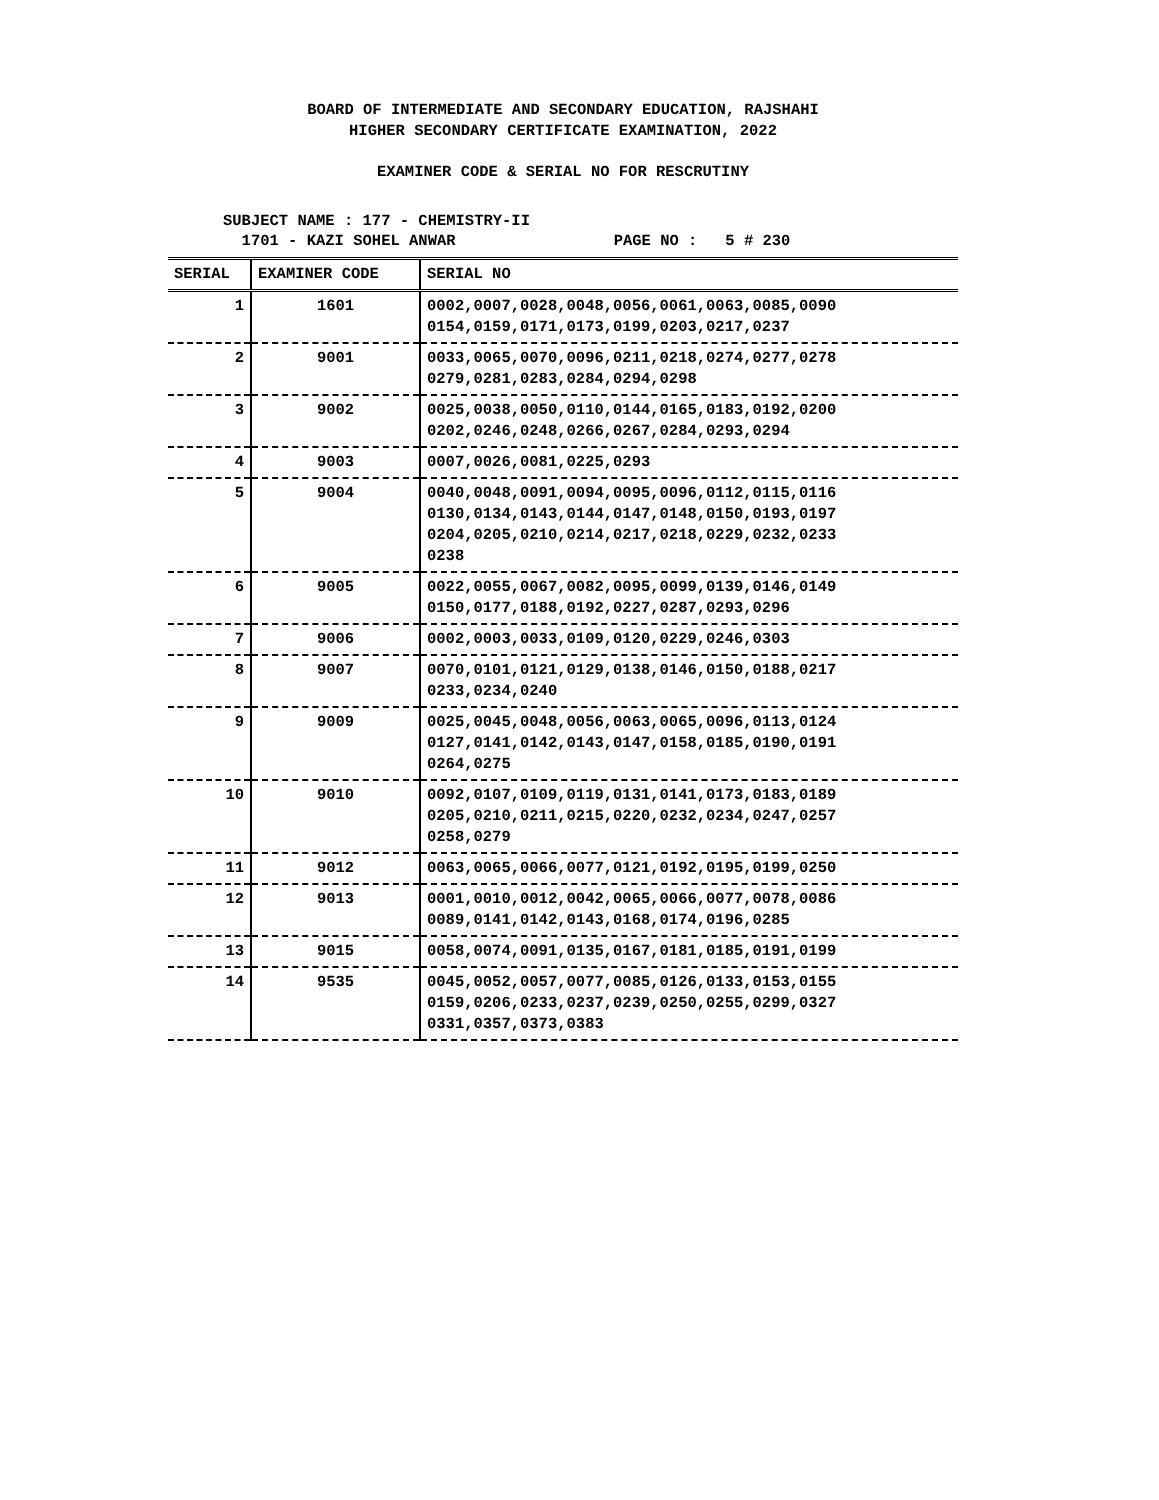BOARD OF INTERMEDIATE AND SECONDARY EDUCATION, RAJSHAHI
HIGHER SECONDARY CERTIFICATE EXAMINATION, 2022
EXAMINER CODE & SERIAL NO FOR RESCRUTINY
SUBJECT NAME : 177 - CHEMISTRY-II
1701 - KAZI SOHEL ANWAR PAGE NO : 5 # 230
| SERIAL | EXAMINER CODE | SERIAL NO |
| --- | --- | --- |
| 1 | 1601 | 0002,0007,0028,0048,0056,0061,0063,0085,0090 0154,0159,0171,0173,0199,0203,0217,0237 |
| 2 | 9001 | 0033,0065,0070,0096,0211,0218,0274,0277,0278 0279,0281,0283,0284,0294,0298 |
| 3 | 9002 | 0025,0038,0050,0110,0144,0165,0183,0192,0200 0202,0246,0248,0266,0267,0284,0293,0294 |
| 4 | 9003 | 0007,0026,0081,0225,0293 |
| 5 | 9004 | 0040,0048,0091,0094,0095,0096,0112,0115,0116 0130,0134,0143,0144,0147,0148,0150,0193,0197 0204,0205,0210,0214,0217,0218,0229,0232,0233 0238 |
| 6 | 9005 | 0022,0055,0067,0082,0095,0099,0139,0146,0149 0150,0177,0188,0192,0227,0287,0293,0296 |
| 7 | 9006 | 0002,0003,0033,0109,0120,0229,0246,0303 |
| 8 | 9007 | 0070,0101,0121,0129,0138,0146,0150,0188,0217 0233,0234,0240 |
| 9 | 9009 | 0025,0045,0048,0056,0063,0065,0096,0113,0124 0127,0141,0142,0143,0147,0158,0185,0190,0191 0264,0275 |
| 10 | 9010 | 0092,0107,0109,0119,0131,0141,0173,0183,0189 0205,0210,0211,0215,0220,0232,0234,0247,0257 0258,0279 |
| 11 | 9012 | 0063,0065,0066,0077,0121,0192,0195,0199,0250 |
| 12 | 9013 | 0001,0010,0012,0042,0065,0066,0077,0078,0086 0089,0141,0142,0143,0168,0174,0196,0285 |
| 13 | 9015 | 0058,0074,0091,0135,0167,0181,0185,0191,0199 |
| 14 | 9535 | 0045,0052,0057,0077,0085,0126,0133,0153,0155 0159,0206,0233,0237,0239,0250,0255,0299,0327 0331,0357,0373,0383 |